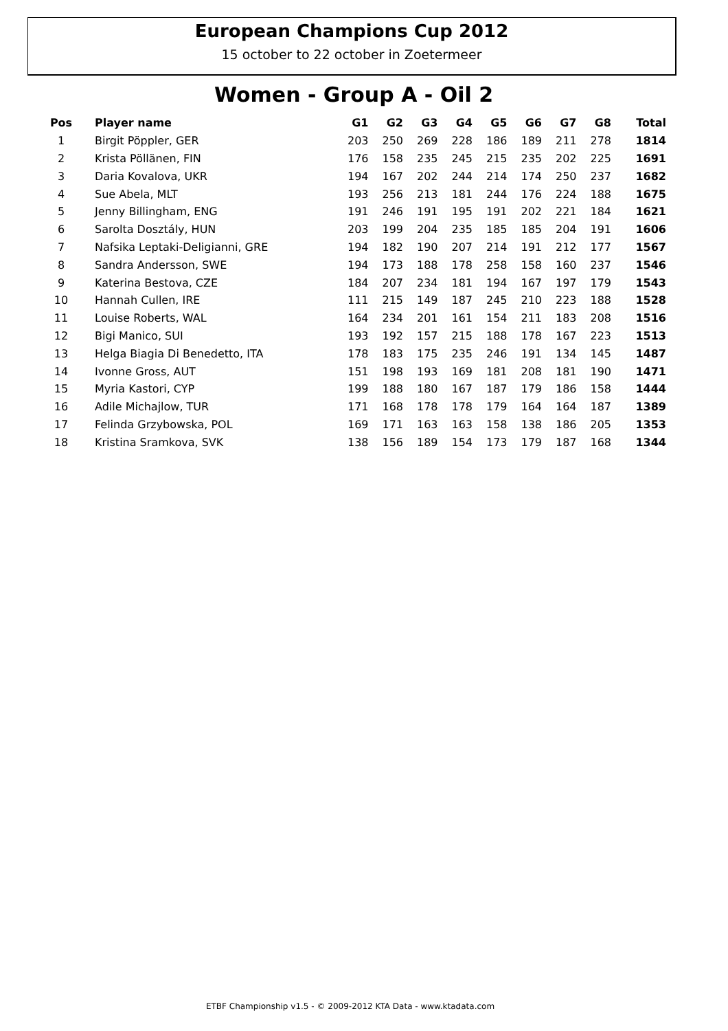European Champions Cup 2012
15 october to 22 october in Zoetermeer
Women - Group A - Oil 2
| Pos | Player name | G1 | G2 | G3 | G4 | G5 | G6 | G7 | G8 | Total |
| --- | --- | --- | --- | --- | --- | --- | --- | --- | --- | --- |
| 1 | Birgit Pöppler, GER | 203 | 250 | 269 | 228 | 186 | 189 | 211 | 278 | 1814 |
| 2 | Krista Pöllänen, FIN | 176 | 158 | 235 | 245 | 215 | 235 | 202 | 225 | 1691 |
| 3 | Daria Kovalova, UKR | 194 | 167 | 202 | 244 | 214 | 174 | 250 | 237 | 1682 |
| 4 | Sue Abela, MLT | 193 | 256 | 213 | 181 | 244 | 176 | 224 | 188 | 1675 |
| 5 | Jenny Billingham, ENG | 191 | 246 | 191 | 195 | 191 | 202 | 221 | 184 | 1621 |
| 6 | Sarolta Dosztály, HUN | 203 | 199 | 204 | 235 | 185 | 185 | 204 | 191 | 1606 |
| 7 | Nafsika Leptaki-Deligianni, GRE | 194 | 182 | 190 | 207 | 214 | 191 | 212 | 177 | 1567 |
| 8 | Sandra Andersson, SWE | 194 | 173 | 188 | 178 | 258 | 158 | 160 | 237 | 1546 |
| 9 | Katerina Bestova, CZE | 184 | 207 | 234 | 181 | 194 | 167 | 197 | 179 | 1543 |
| 10 | Hannah Cullen, IRE | 111 | 215 | 149 | 187 | 245 | 210 | 223 | 188 | 1528 |
| 11 | Louise Roberts, WAL | 164 | 234 | 201 | 161 | 154 | 211 | 183 | 208 | 1516 |
| 12 | Bigi Manico, SUI | 193 | 192 | 157 | 215 | 188 | 178 | 167 | 223 | 1513 |
| 13 | Helga Biagia Di Benedetto, ITA | 178 | 183 | 175 | 235 | 246 | 191 | 134 | 145 | 1487 |
| 14 | Ivonne Gross, AUT | 151 | 198 | 193 | 169 | 181 | 208 | 181 | 190 | 1471 |
| 15 | Myria Kastori, CYP | 199 | 188 | 180 | 167 | 187 | 179 | 186 | 158 | 1444 |
| 16 | Adile Michajlow, TUR | 171 | 168 | 178 | 178 | 179 | 164 | 164 | 187 | 1389 |
| 17 | Felinda Grzybowska, POL | 169 | 171 | 163 | 163 | 158 | 138 | 186 | 205 | 1353 |
| 18 | Kristina Sramkova, SVK | 138 | 156 | 189 | 154 | 173 | 179 | 187 | 168 | 1344 |
ETBF Championship v1.5 - © 2009-2012 KTA Data - www.ktadata.com